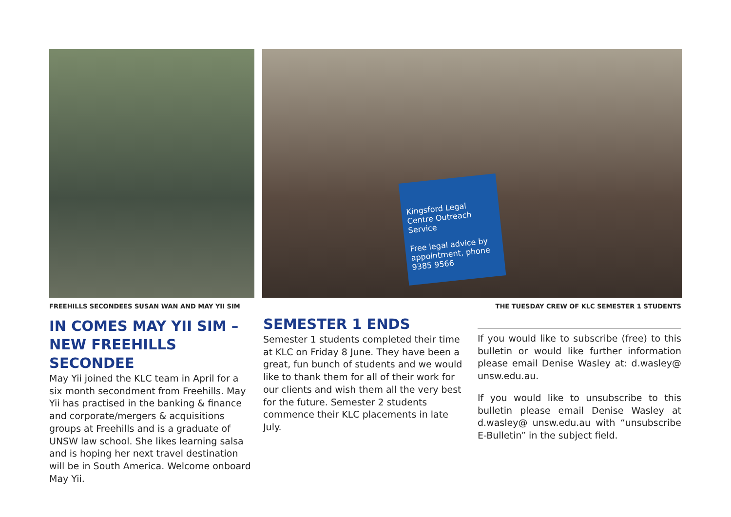Kingsford Legal Centre Outreach Service
Free legal advice by appointment, phone 9385 9566
FREEHILLS SECONDEES SUSAN WAN AND MAY YII SIM
THE TUESDAY CREW OF KLC SEMESTER 1 STUDENTS
IN COMES MAY YII SIM – NEW FREEHILLS SECONDEE
May Yii joined the KLC team in April for a six month secondment from Freehills. May Yii has practised in the banking & finance and corporate/mergers & acquisitions groups at Freehills and is a graduate of UNSW law school. She likes learning salsa and is hoping her next travel destination will be in South America. Welcome onboard May Yii.
SEMESTER 1 ENDS
Semester 1 students completed their time at KLC on Friday 8 June. They have been a great, fun bunch of students and we would like to thank them for all of their work for our clients and wish them all the very best for the future. Semester 2 students commence their KLC placements in late July.
If you would like to subscribe (free) to this bulletin or would like further information please email Denise Wasley at: d.wasley@ unsw.edu.au.
If you would like to unsubscribe to this bulletin please email Denise Wasley at d.wasley@ unsw.edu.au with “unsubscribe E-Bulletin” in the subject field.